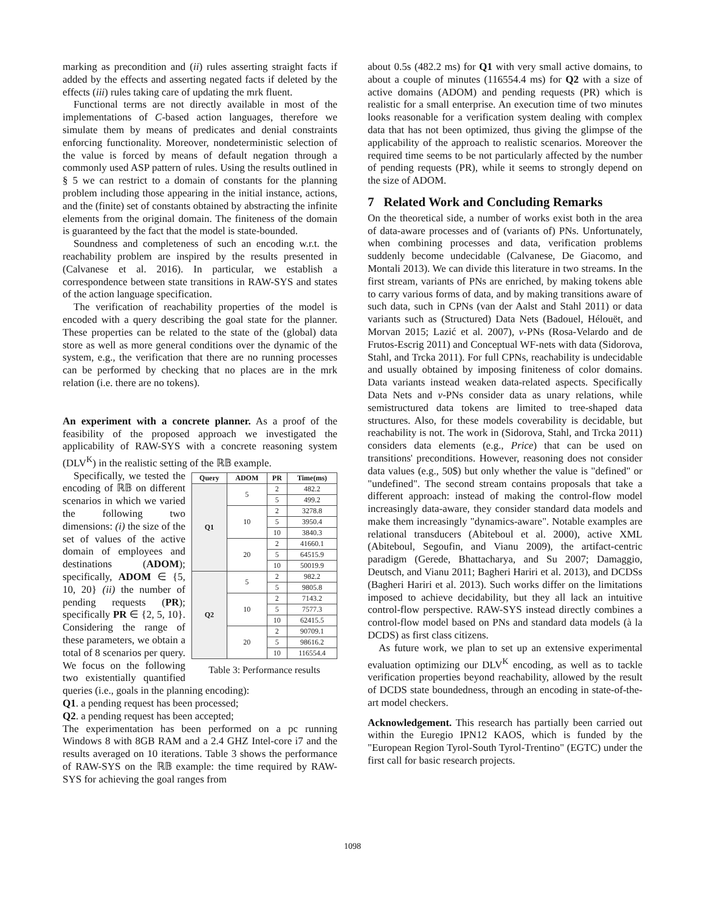marking as precondition and (ii) rules asserting straight facts if added by the effects and asserting negated facts if deleted by the effects (iii) rules taking care of updating the mrk fluent.
Functional terms are not directly available in most of the implementations of C-based action languages, therefore we simulate them by means of predicates and denial constraints enforcing functionality. Moreover, nondeterministic selection of the value is forced by means of default negation through a commonly used ASP pattern of rules. Using the results outlined in § 5 we can restrict to a domain of constants for the planning problem including those appearing in the initial instance, actions, and the (finite) set of constants obtained by abstracting the infinite elements from the original domain. The finiteness of the domain is guaranteed by the fact that the model is state-bounded.
Soundness and completeness of such an encoding w.r.t. the reachability problem are inspired by the results presented in (Calvanese et al. 2016). In particular, we establish a correspondence between state transitions in RAW-SYS and states of the action language specification.
The verification of reachability properties of the model is encoded with a query describing the goal state for the planner. These properties can be related to the state of the (global) data store as well as more general conditions over the dynamic of the system, e.g., the verification that there are no running processes can be performed by checking that no places are in the mrk relation (i.e. there are no tokens).
An experiment with a concrete planner. As a proof of the feasibility of the proposed approach we investigated the applicability of RAW-SYS with a concrete reasoning system (DLV<sup>K</sup>) in the realistic setting of the ℝ𝔹 example.
| Query | ADOM | PR | Time(ms) |
| --- | --- | --- | --- |
| Q1 | 5 | 2 | 482.2 |
| | | 5 | 499.2 |
| | 10 | 2 | 3278.8 |
| | | 5 | 3950.4 |
| | | 10 | 3840.3 |
| | 20 | 2 | 41660.1 |
| | | 5 | 64515.9 |
| | | 10 | 50019.9 |
| Q2 | 5 | 2 | 982.2 |
| | | 5 | 9805.8 |
| | 10 | 2 | 7143.2 |
| | | 5 | 7577.3 |
| | | 10 | 62415.5 |
| | 20 | 2 | 90709.1 |
| | | 5 | 98616.2 |
| | | 10 | 116554.4 |
Table 3: Performance results
Specifically, we tested the encoding of ℝ𝔹 on different scenarios in which we varied the following two dimensions: (i) the size of the set of values of the active domain of employees and destinations (ADOM); specifically, ADOM ∈ {5, 10, 20} (ii) the number of pending requests (PR); specifically PR ∈ {2, 5, 10}. Considering the range of these parameters, we obtain a total of 8 scenarios per query. We focus on the following two existentially quantified queries (i.e., goals in the planning encoding):
Q1. a pending request has been processed;
Q2. a pending request has been accepted;
The experimentation has been performed on a pc running Windows 8 with 8GB RAM and a 2.4 GHZ Intel-core i7 and the results averaged on 10 iterations. Table 3 shows the performance of RAW-SYS on the ℝ𝔹 example: the time required by RAW-SYS for achieving the goal ranges from
about 0.5s (482.2 ms) for Q1 with very small active domains, to about a couple of minutes (116554.4 ms) for Q2 with a size of active domains (ADOM) and pending requests (PR) which is realistic for a small enterprise. An execution time of two minutes looks reasonable for a verification system dealing with complex data that has not been optimized, thus giving the glimpse of the applicability of the approach to realistic scenarios. Moreover the required time seems to be not particularly affected by the number of pending requests (PR), while it seems to strongly depend on the size of ADOM.
7 Related Work and Concluding Remarks
On the theoretical side, a number of works exist both in the area of data-aware processes and of (variants of) PNs. Unfortunately, when combining processes and data, verification problems suddenly become undecidable (Calvanese, De Giacomo, and Montali 2013). We can divide this literature in two streams. In the first stream, variants of PNs are enriched, by making tokens able to carry various forms of data, and by making transitions aware of such data, such in CPNs (van der Aalst and Stahl 2011) or data variants such as (Structured) Data Nets (Badouel, Hélouët, and Morvan 2015; Lazić et al. 2007), ν-PNs (Rosa-Velardo and de Frutos-Escrig 2011) and Conceptual WF-nets with data (Sidorova, Stahl, and Trcka 2011). For full CPNs, reachability is undecidable and usually obtained by imposing finiteness of color domains. Data variants instead weaken data-related aspects. Specifically Data Nets and ν-PNs consider data as unary relations, while semistructured data tokens are limited to tree-shaped data structures. Also, for these models coverability is decidable, but reachability is not. The work in (Sidorova, Stahl, and Trcka 2011) considers data elements (e.g., Price) that can be used on transitions' preconditions. However, reasoning does not consider data values (e.g., 50$) but only whether the value is "defined" or "undefined". The second stream contains proposals that take a different approach: instead of making the control-flow model increasingly data-aware, they consider standard data models and make them increasingly "dynamics-aware". Notable examples are relational transducers (Abiteboul et al. 2000), active XML (Abiteboul, Segoufin, and Vianu 2009), the artifact-centric paradigm (Gerede, Bhattacharya, and Su 2007; Damaggio, Deutsch, and Vianu 2011; Bagheri Hariri et al. 2013), and DCDSs (Bagheri Hariri et al. 2013). Such works differ on the limitations imposed to achieve decidability, but they all lack an intuitive control-flow perspective. RAW-SYS instead directly combines a control-flow model based on PNs and standard data models (à la DCDS) as first class citizens.
As future work, we plan to set up an extensive experimental evaluation optimizing our DLV<sup>K</sup> encoding, as well as to tackle verification properties beyond reachability, allowed by the result of DCDS state boundedness, through an encoding in state-of-the-art model checkers.
Acknowledgement. This research has partially been carried out within the Euregio IPN12 KAOS, which is funded by the "European Region Tyrol-South Tyrol-Trentino" (EGTC) under the first call for basic research projects.
1098